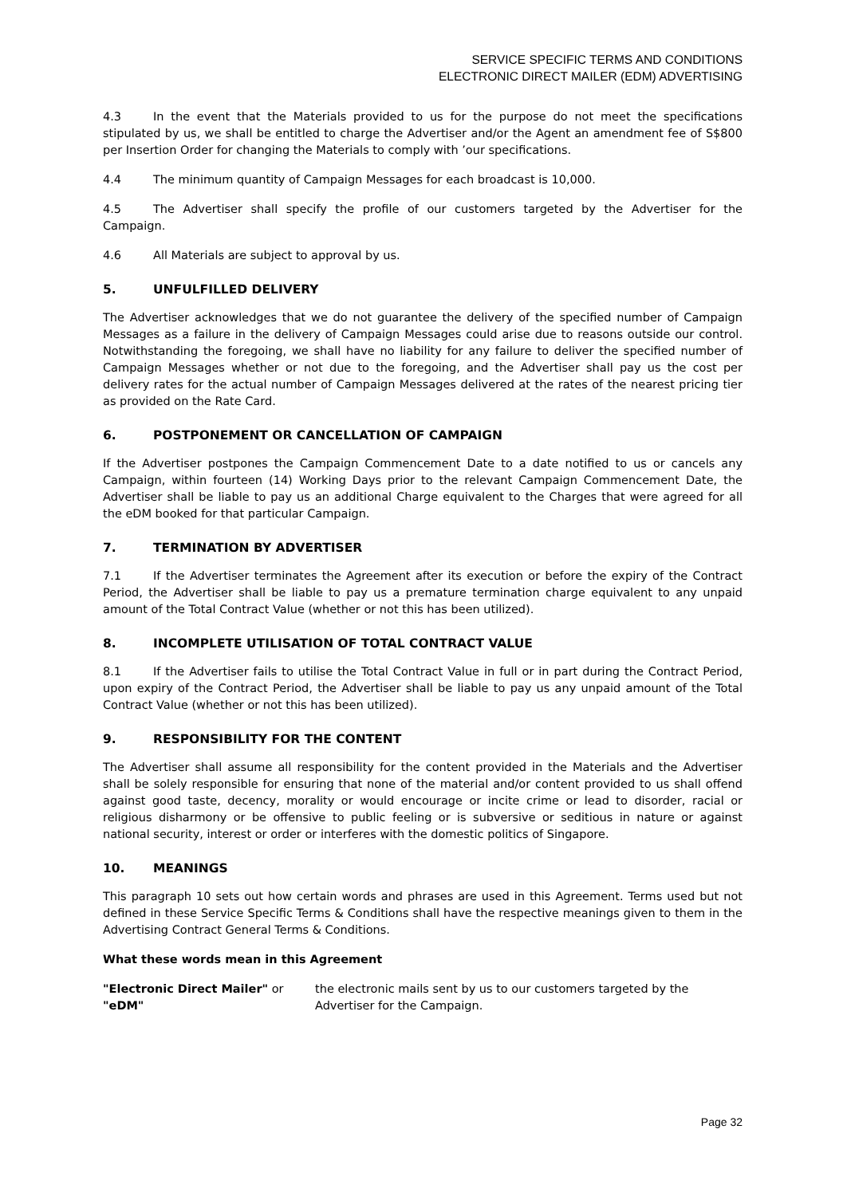SERVICE SPECIFIC TERMS AND CONDITIONS
ELECTRONIC DIRECT MAILER (EDM) ADVERTISING
4.3 In the event that the Materials provided to us for the purpose do not meet the specifications stipulated by us, we shall be entitled to charge the Advertiser and/or the Agent an amendment fee of S$800 per Insertion Order for changing the Materials to comply with ’our specifications.
4.4 The minimum quantity of Campaign Messages for each broadcast is 10,000.
4.5 The Advertiser shall specify the profile of our customers targeted by the Advertiser for the Campaign.
4.6 All Materials are subject to approval by us.
5. UNFULFILLED DELIVERY
The Advertiser acknowledges that we do not guarantee the delivery of the specified number of Campaign Messages as a failure in the delivery of Campaign Messages could arise due to reasons outside our control. Notwithstanding the foregoing, we shall have no liability for any failure to deliver the specified number of Campaign Messages whether or not due to the foregoing, and the Advertiser shall pay us the cost per delivery rates for the actual number of Campaign Messages delivered at the rates of the nearest pricing tier as provided on the Rate Card.
6. POSTPONEMENT OR CANCELLATION OF CAMPAIGN
If the Advertiser postpones the Campaign Commencement Date to a date notified to us or cancels any Campaign, within fourteen (14) Working Days prior to the relevant Campaign Commencement Date, the Advertiser shall be liable to pay us an additional Charge equivalent to the Charges that were agreed for all the eDM booked for that particular Campaign.
7. TERMINATION BY ADVERTISER
7.1 If the Advertiser terminates the Agreement after its execution or before the expiry of the Contract Period, the Advertiser shall be liable to pay us a premature termination charge equivalent to any unpaid amount of the Total Contract Value (whether or not this has been utilized).
8. INCOMPLETE UTILISATION OF TOTAL CONTRACT VALUE
8.1 If the Advertiser fails to utilise the Total Contract Value in full or in part during the Contract Period, upon expiry of the Contract Period, the Advertiser shall be liable to pay us any unpaid amount of the Total Contract Value (whether or not this has been utilized).
9. RESPONSIBILITY FOR THE CONTENT
The Advertiser shall assume all responsibility for the content provided in the Materials and the Advertiser shall be solely responsible for ensuring that none of the material and/or content provided to us shall offend against good taste, decency, morality or would encourage or incite crime or lead to disorder, racial or religious disharmony or be offensive to public feeling or is subversive or seditious in nature or against national security, interest or order or interferes with the domestic politics of Singapore.
10. MEANINGS
This paragraph 10 sets out how certain words and phrases are used in this Agreement. Terms used but not defined in these Service Specific Terms & Conditions shall have the respective meanings given to them in the Advertising Contract General Terms & Conditions.
What these words mean in this Agreement
"Electronic Direct Mailer" or "eDM"
the electronic mails sent by us to our customers targeted by the Advertiser for the Campaign.
Page 32